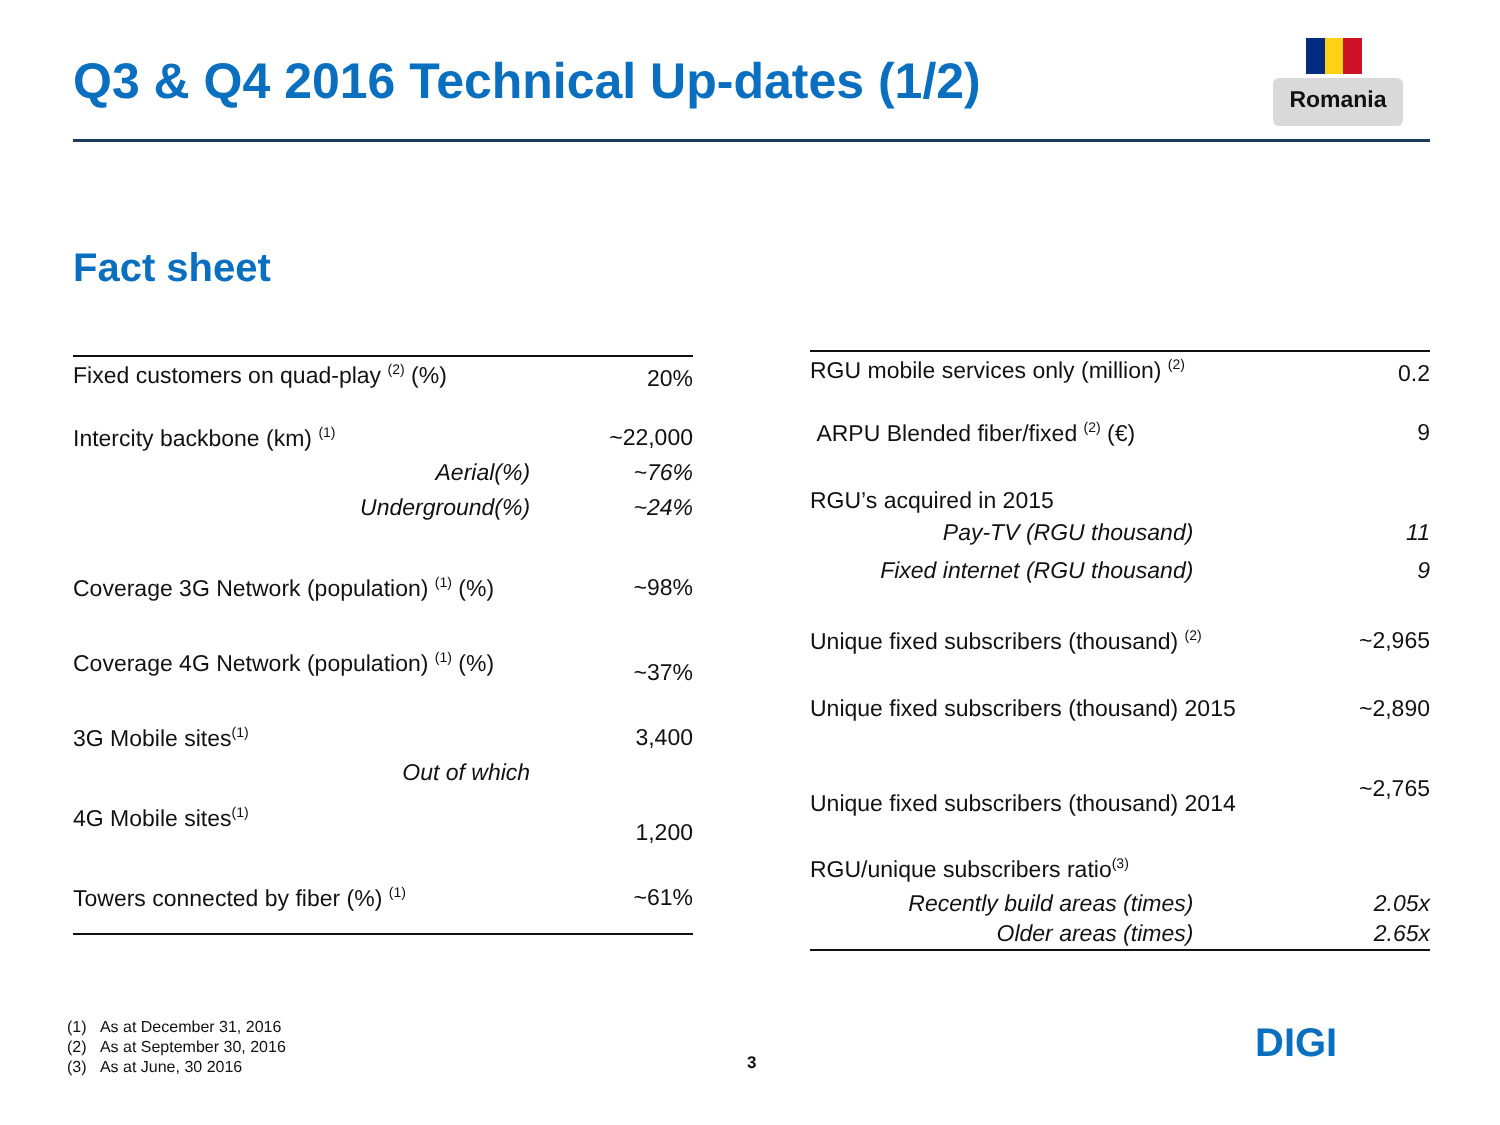Q3 & Q4 2016 Technical Up-dates (1/2)
Romania
Fact sheet
| Fixed customers on quad-play <sup>(2)</sup> (%) | 20% |
| Intercity backbone (km) <sup>(1)</sup> | ~22,000 |
| Aerial(%) | ~76% |
| Underground(%) | ~24% |
| Coverage 3G Network (population) <sup>(1)</sup> (%) | ~98% |
| Coverage 4G Network (population) <sup>(1)</sup> (%) | ~37% |
| 3G Mobile sites<sup>(1)</sup> | 3,400 |
| Out of which | |
| 4G Mobile sites<sup>(1)</sup> | 1,200 |
| Towers connected by fiber (%) <sup>(1)</sup> | ~61% |
| RGU mobile services only (million) <sup>(2)</sup> | 0.2 |
| ARPU Blended fiber/fixed <sup>(2)</sup> (€) | 9 |
| RGU’s acquired in 2015 | |
| Pay-TV (RGU thousand) | 11 |
| Fixed internet (RGU thousand) | 9 |
| Unique fixed subscribers (thousand) <sup>(2)</sup> | ~2,965 |
| Unique fixed subscribers (thousand) 2015 | ~2,890 |
| Unique fixed subscribers (thousand) 2014 | ~2,765 |
| RGU/unique subscribers ratio<sup>(3)</sup> | |
| Recently build areas (times) | 2.05x |
| Older areas (times) | 2.65x |
(1) As at December 31, 2016
(2) As at September 30, 2016
(3) As at June, 30 2016
3 DIGI